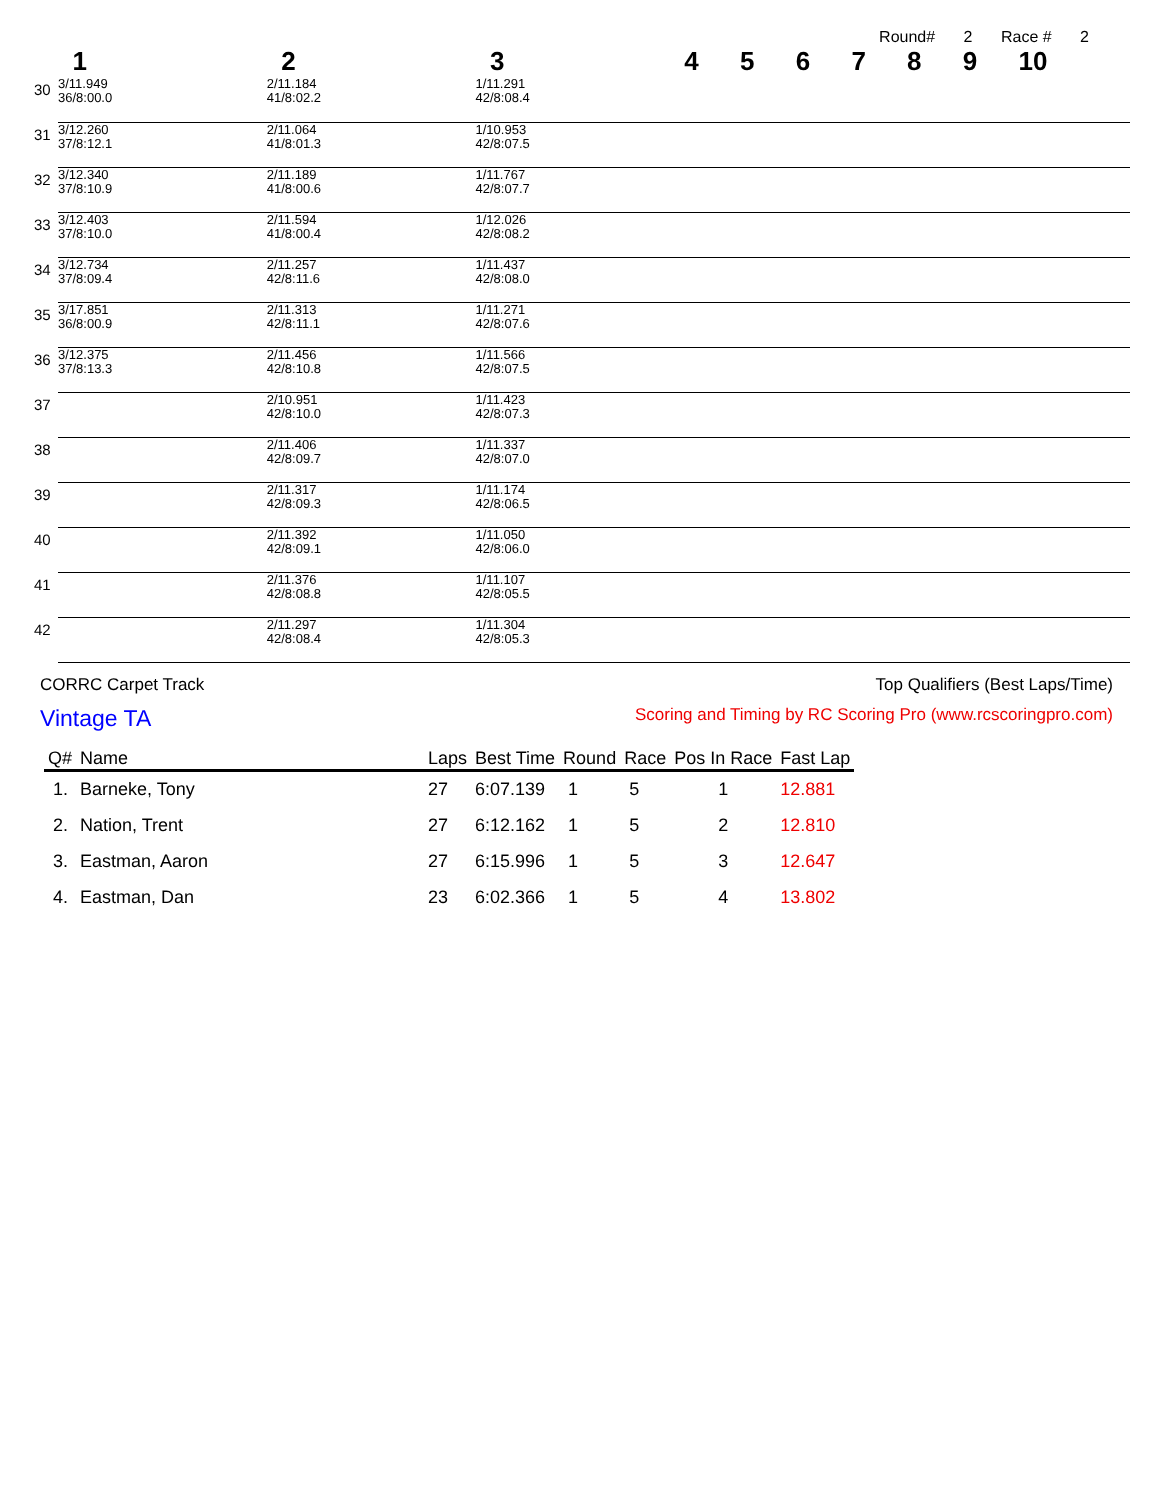Round# 2 Race # 2
| | 1 | 2 | 3 | 4 | 5 | 6 | 7 | 8 | 9 | 10 |
| --- | --- | --- | --- | --- | --- | --- | --- | --- | --- | --- |
| 30 | 3/11.949 36/8:00.0 | 2/11.184 41/8:02.2 | 1/11.291 42/8:08.4 | | | | | | | |
| 31 | 3/12.260 37/8:12.1 | 2/11.064 41/8:01.3 | 1/10.953 42/8:07.5 | | | | | | | |
| 32 | 3/12.340 37/8:10.9 | 2/11.189 41/8:00.6 | 1/11.767 42/8:07.7 | | | | | | | |
| 33 | 3/12.403 37/8:10.0 | 2/11.594 41/8:00.4 | 1/12.026 42/8:08.2 | | | | | | | |
| 34 | 3/12.734 37/8:09.4 | 2/11.257 42/8:11.6 | 1/11.437 42/8:08.0 | | | | | | | |
| 35 | 3/17.851 36/8:00.9 | 2/11.313 42/8:11.1 | 1/11.271 42/8:07.6 | | | | | | | |
| 36 | 3/12.375 37/8:13.3 | 2/11.456 42/8:10.8 | 1/11.566 42/8:07.5 | | | | | | | |
| 37 | | 2/10.951 42/8:10.0 | 1/11.423 42/8:07.3 | | | | | | | |
| 38 | | 2/11.406 42/8:09.7 | 1/11.337 42/8:07.0 | | | | | | | |
| 39 | | 2/11.317 42/8:09.3 | 1/11.174 42/8:06.5 | | | | | | | |
| 40 | | 2/11.392 42/8:09.1 | 1/11.050 42/8:06.0 | | | | | | | |
| 41 | | 2/11.376 42/8:08.8 | 1/11.107 42/8:05.5 | | | | | | | |
| 42 | | 2/11.297 42/8:08.4 | 1/11.304 42/8:05.3 | | | | | | | |
CORRC Carpet Track Top Qualifiers (Best Laps/Time)
Vintage TA Scoring and Timing by RC Scoring Pro (www.rcscoringpro.com)
| Q# | Name | Laps | Best Time | Round | Race | Pos In Race | Fast Lap |
| --- | --- | --- | --- | --- | --- | --- | --- |
| 1. | Barneke, Tony | 27 | 6:07.139 | 1 | 5 | 1 | 12.881 |
| 2. | Nation, Trent | 27 | 6:12.162 | 1 | 5 | 2 | 12.810 |
| 3. | Eastman, Aaron | 27 | 6:15.996 | 1 | 5 | 3 | 12.647 |
| 4. | Eastman, Dan | 23 | 6:02.366 | 1 | 5 | 4 | 13.802 |